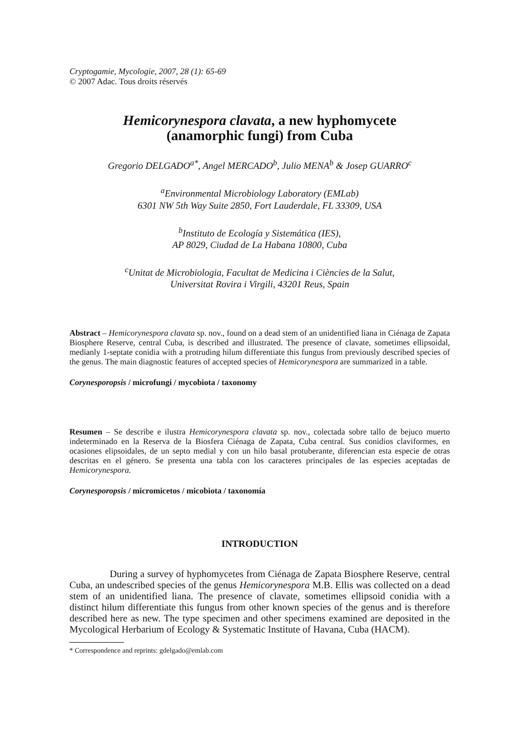Cryptogamie, Mycologie, 2007, 28 (1): 65-69
© 2007 Adac. Tous droits réservés
Hemicorynespora clavata, a new hyphomycete
(anamorphic fungi) from Cuba
Gregorio DELGADO<sup>a*</sup>, Angel MERCADO<sup>b</sup>, Julio MENA<sup>b</sup> & Josep GUARRO<sup>c</sup>
<sup>a</sup> Environmental Microbiology Laboratory (EMLab)
6301 NW 5th Way Suite 2850, Fort Lauderdale, FL 33309, USA
<sup>b</sup> Instituto de Ecología y Sistemática (IES),
AP 8029, Ciudad de La Habana 10800, Cuba
<sup>c</sup> Unitat de Microbiologia, Facultat de Medicina i Ciències de la Salut,
Universitat Rovira i Virgili, 43201 Reus, Spain
Abstract – Hemicorynespora clavata sp. nov., found on a dead stem of an unidentified liana in Ciénaga de Zapata Biosphere Reserve, central Cuba, is described and illustrated. The presence of clavate, sometimes ellipsoidal, medianly 1-septate conidia with a protruding hilum differentiate this fungus from previously described species of the genus. The main diagnostic features of accepted species of Hemicorynespora are summarized in a table.
Corynesporopsis / microfungi / mycobiota / taxonomy
Resumen – Se describe e ilustra Hemicorynespora clavata sp. nov., colectada sobre tallo de bejuco muerto indeterminado en la Reserva de la Biosfera Ciénaga de Zapata, Cuba central. Sus conidios claviformes, en ocasiones elipsoidales, de un septo medial y con un hilo basal protuberante, diferencian esta especie de otras descritas en el género. Se presenta una tabla con los caracteres principales de las especies aceptadas de Hemicorynespora.
Corynesporopsis / micromicetos / micobiota / taxonomía
INTRODUCTION
During a survey of hyphomycetes from Ciénaga de Zapata Biosphere Reserve, central Cuba, an undescribed species of the genus Hemicorynespora M.B. Ellis was collected on a dead stem of an unidentified liana. The presence of clavate, sometimes ellipsoid conidia with a distinct hilum differentiate this fungus from other known species of the genus and is therefore described here as new. The type specimen and other specimens examined are deposited in the Mycological Herbarium of Ecology & Systematic Institute of Havana, Cuba (HACM).
* Correspondence and reprints: gdelgado@emlab.com